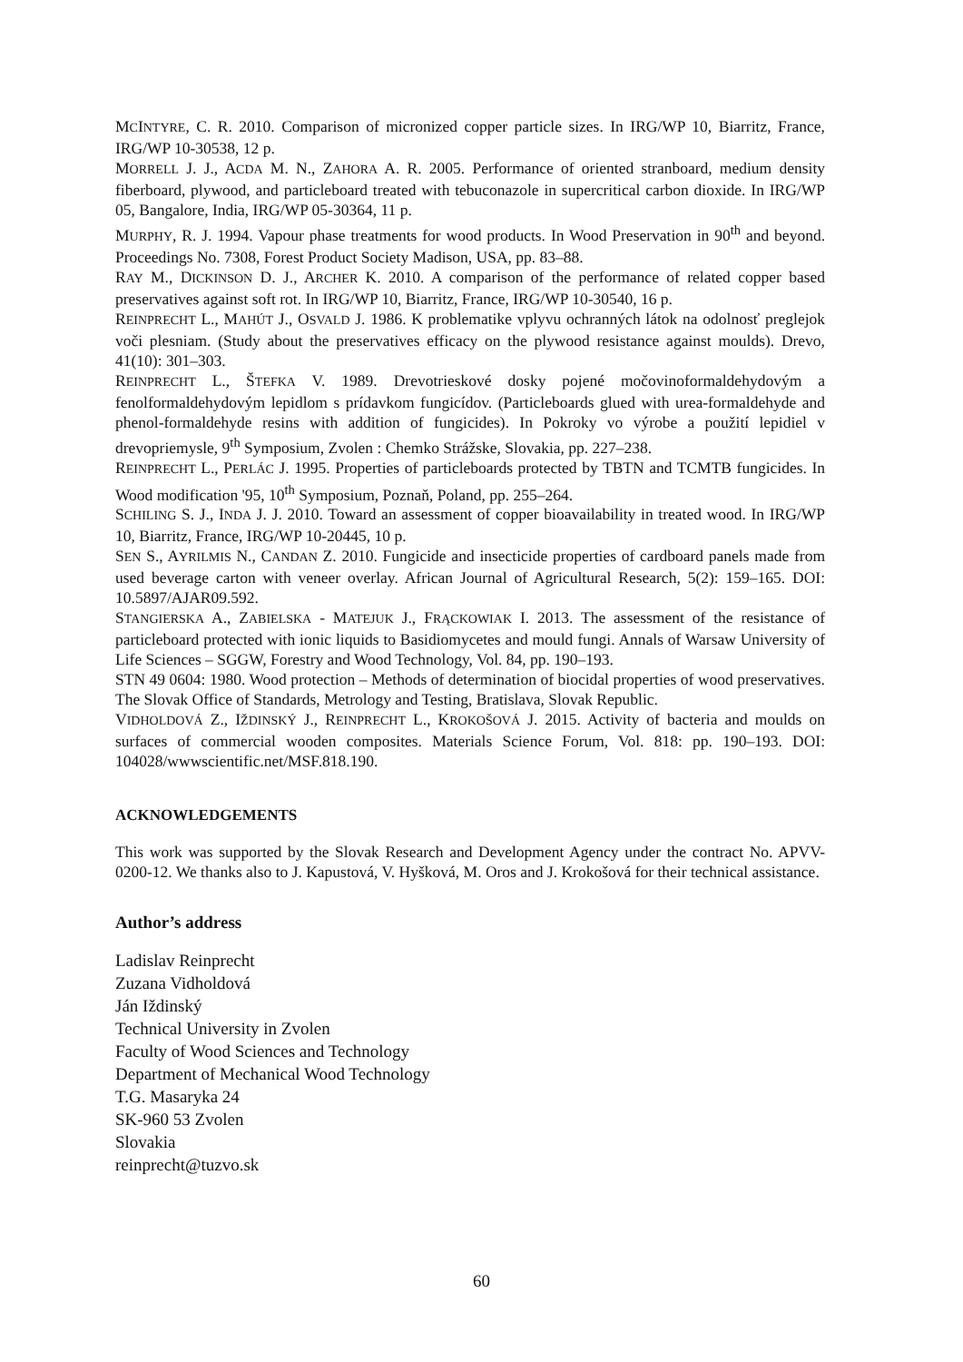MCINTYRE, C. R. 2010. Comparison of micronized copper particle sizes. In IRG/WP 10, Biarritz, France, IRG/WP 10-30538, 12 p.
MORRELL J. J., ACDA M. N., ZAHORA A. R. 2005. Performance of oriented stranboard, medium density fiberboard, plywood, and particleboard treated with tebuconazole in supercritical carbon dioxide. In IRG/WP 05, Bangalore, India, IRG/WP 05-30364, 11 p.
MURPHY, R. J. 1994. Vapour phase treatments for wood products. In Wood Preservation in 90<sup>th</sup> and beyond. Proceedings No. 7308, Forest Product Society Madison, USA, pp. 83–88.
RAY M., DICKINSON D. J., ARCHER K. 2010. A comparison of the performance of related copper based preservatives against soft rot. In IRG/WP 10, Biarritz, France, IRG/WP 10-30540, 16 p.
REINPRECHT L., MAHÚT J., OSVALD J. 1986. K problematike vplyvu ochranných látok na odolnosť preglejok voči plesniam. (Study about the preservatives efficacy on the plywood resistance against moulds). Drevo, 41(10): 301–303.
REINPRECHT L., ŠTEFKA V. 1989. Drevotrieskové dosky pojené močovinoformaldehydovým a fenolformaldehydovým lepidlom s prídavkom fungicídov. (Particleboards glued with urea-formaldehyde and phenol-formaldehyde resins with addition of fungicides). In Pokroky vo výrobe a použití lepidiel v drevopriemysle, 9<sup>th</sup> Symposium, Zvolen : Chemko Strážske, Slovakia, pp. 227–238.
REINPRECHT L., PERLÁC J. 1995. Properties of particleboards protected by TBTN and TCMTB fungicides. In Wood modification '95, 10<sup>th</sup> Symposium, Poznaň, Poland, pp. 255–264.
SCHILING S. J., INDA J. J. 2010. Toward an assessment of copper bioavailability in treated wood. In IRG/WP 10, Biarritz, France, IRG/WP 10-20445, 10 p.
SEN S., AYRILMIS N., CANDAN Z. 2010. Fungicide and insecticide properties of cardboard panels made from used beverage carton with veneer overlay. African Journal of Agricultural Research, 5(2): 159–165. DOI: 10.5897/AJAR09.592.
STANGIERSKA A., ZABIELSKA - MATEJUK J., FRĄCKOWIAK I. 2013. The assessment of the resistance of particleboard protected with ionic liquids to Basidiomycetes and mould fungi. Annals of Warsaw University of Life Sciences – SGGW, Forestry and Wood Technology, Vol. 84, pp. 190–193.
STN 49 0604: 1980. Wood protection – Methods of determination of biocidal properties of wood preservatives. The Slovak Office of Standards, Metrology and Testing, Bratislava, Slovak Republic.
VIDHOLDOVÁ Z., IŽDINSKÝ J., REINPRECHT L., KROKOŠOVÁ J. 2015. Activity of bacteria and moulds on surfaces of commercial wooden composites. Materials Science Forum, Vol. 818: pp. 190–193. DOI: 104028/wwwscientific.net/MSF.818.190.
ACKNOWLEDGEMENTS
This work was supported by the Slovak Research and Development Agency under the contract No. APVV-0200-12. We thanks also to J. Kapustová, V. Hyšková, M. Oros and J. Krokošová for their technical assistance.
Author’s address
Ladislav Reinprecht
Zuzana Vidholdová
Ján Iždinský
Technical University in Zvolen
Faculty of Wood Sciences and Technology
Department of Mechanical Wood Technology
T.G. Masaryka 24
SK-960 53 Zvolen
Slovakia
reinprecht@tuzvo.sk
60